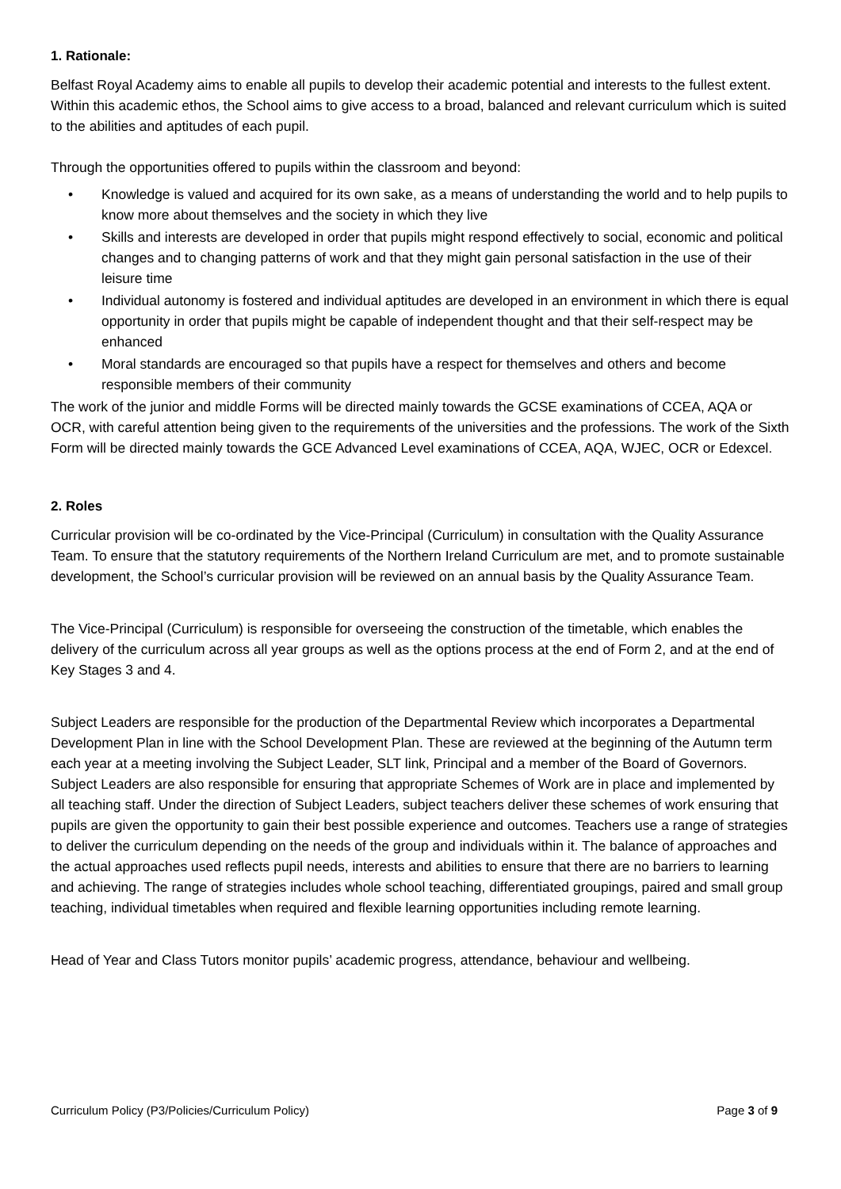1. Rationale:
Belfast Royal Academy aims to enable all pupils to develop their academic potential and interests to the fullest extent. Within this academic ethos, the School aims to give access to a broad, balanced and relevant curriculum which is suited to the abilities and aptitudes of each pupil.
Through the opportunities offered to pupils within the classroom and beyond:
• Knowledge is valued and acquired for its own sake, as a means of understanding the world and to help pupils to know more about themselves and the society in which they live
• Skills and interests are developed in order that pupils might respond effectively to social, economic and political changes and to changing patterns of work and that they might gain personal satisfaction in the use of their leisure time
• Individual autonomy is fostered and individual aptitudes are developed in an environment in which there is equal opportunity in order that pupils might be capable of independent thought and that their self-respect may be enhanced
• Moral standards are encouraged so that pupils have a respect for themselves and others and become responsible members of their community
The work of the junior and middle Forms will be directed mainly towards the GCSE examinations of CCEA, AQA or OCR, with careful attention being given to the requirements of the universities and the professions. The work of the Sixth Form will be directed mainly towards the GCE Advanced Level examinations of CCEA, AQA, WJEC, OCR or Edexcel.
2. Roles
Curricular provision will be co-ordinated by the Vice-Principal (Curriculum) in consultation with the Quality Assurance Team. To ensure that the statutory requirements of the Northern Ireland Curriculum are met, and to promote sustainable development, the School’s curricular provision will be reviewed on an annual basis by the Quality Assurance Team.
The Vice-Principal (Curriculum) is responsible for overseeing the construction of the timetable, which enables the delivery of the curriculum across all year groups as well as the options process at the end of Form 2, and at the end of Key Stages 3 and 4.
Subject Leaders are responsible for the production of the Departmental Review which incorporates a Departmental Development Plan in line with the School Development Plan. These are reviewed at the beginning of the Autumn term each year at a meeting involving the Subject Leader, SLT link, Principal and a member of the Board of Governors. Subject Leaders are also responsible for ensuring that appropriate Schemes of Work are in place and implemented by all teaching staff. Under the direction of Subject Leaders, subject teachers deliver these schemes of work ensuring that pupils are given the opportunity to gain their best possible experience and outcomes. Teachers use a range of strategies to deliver the curriculum depending on the needs of the group and individuals within it. The balance of approaches and the actual approaches used reflects pupil needs, interests and abilities to ensure that there are no barriers to learning and achieving. The range of strategies includes whole school teaching, differentiated groupings, paired and small group teaching, individual timetables when required and flexible learning opportunities including remote learning.
Head of Year and Class Tutors monitor pupils’ academic progress, attendance, behaviour and wellbeing.
Curriculum Policy (P3/Policies/Curriculum Policy) Page 3 of 9